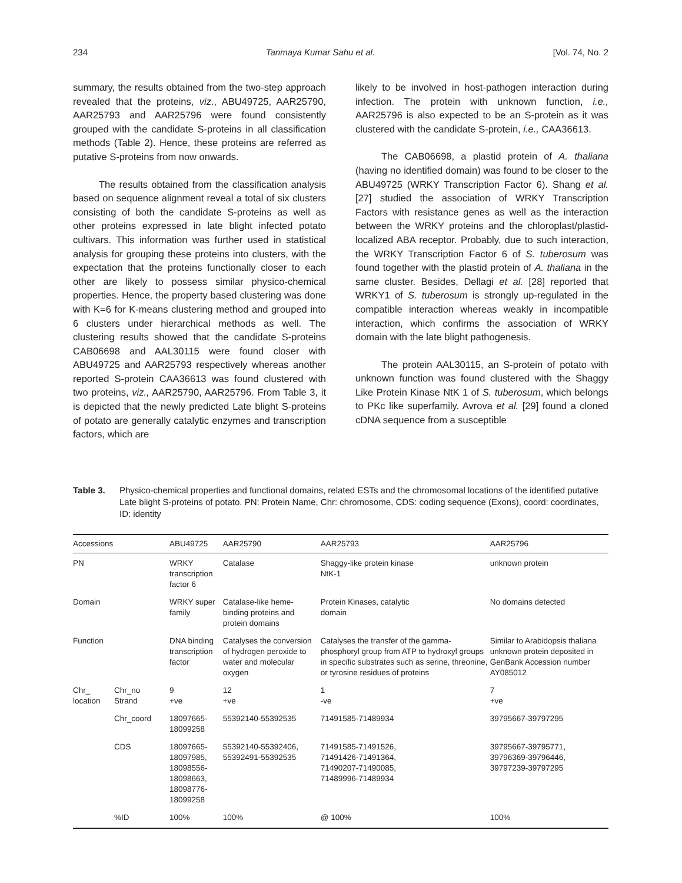234 Tanmaya Kumar Sahu et al. [Vol. 74, No. 2
summary, the results obtained from the two-step approach revealed that the proteins, viz., ABU49725, AAR25790, AAR25793 and AAR25796 were found consistently grouped with the candidate S-proteins in all classification methods (Table 2). Hence, these proteins are referred as putative S-proteins from now onwards.
The results obtained from the classification analysis based on sequence alignment reveal a total of six clusters consisting of both the candidate S-proteins as well as other proteins expressed in late blight infected potato cultivars. This information was further used in statistical analysis for grouping these proteins into clusters, with the expectation that the proteins functionally closer to each other are likely to possess similar physico-chemical properties. Hence, the property based clustering was done with K=6 for K-means clustering method and grouped into 6 clusters under hierarchical methods as well. The clustering results showed that the candidate S-proteins CAB06698 and AAL30115 were found closer with ABU49725 and AAR25793 respectively whereas another reported S-protein CAA36613 was found clustered with two proteins, viz., AAR25790, AAR25796. From Table 3, it is depicted that the newly predicted Late blight S-proteins of potato are generally catalytic enzymes and transcription factors, which are
likely to be involved in host-pathogen interaction during infection. The protein with unknown function, i.e., AAR25796 is also expected to be an S-protein as it was clustered with the candidate S-protein, i.e., CAA36613.
The CAB06698, a plastid protein of A. thaliana (having no identified domain) was found to be closer to the ABU49725 (WRKY Transcription Factor 6). Shang et al. [27] studied the association of WRKY Transcription Factors with resistance genes as well as the interaction between the WRKY proteins and the chloroplast/plastid-localized ABA receptor. Probably, due to such interaction, the WRKY Transcription Factor 6 of S. tuberosum was found together with the plastid protein of A. thaliana in the same cluster. Besides, Dellagi et al. [28] reported that WRKY1 of S. tuberosum is strongly up-regulated in the compatible interaction whereas weakly in incompatible interaction, which confirms the association of WRKY domain with the late blight pathogenesis.
The protein AAL30115, an S-protein of potato with unknown function was found clustered with the Shaggy Like Protein Kinase NtK 1 of S. tuberosum, which belongs to PKc like superfamily. Avrova et al. [29] found a cloned cDNA sequence from a susceptible
Table 3. Physico-chemical properties and functional domains, related ESTs and the chromosomal locations of the identified putative Late blight S-proteins of potato. PN: Protein Name, Chr: chromosome, CDS: coding sequence (Exons), coord: coordinates, ID: identity
| Accessions | | ABU49725 | AAR25790 | AAR25793 | AAR25796 |
| --- | --- | --- | --- | --- | --- |
| PN | | WRKY transcription factor 6 | Catalase | Shaggy-like protein kinase NtK-1 | unknown protein |
| Domain | | WRKY super family | Catalase-like heme- binding proteins and protein domains | Protein Kinases, catalytic domain | No domains detected |
| Function | | DNA binding transcription factor | Catalyses the conversion of hydrogen peroxide to water and molecular oxygen | Catalyses the transfer of the gamma-phosphoryl group from ATP to hydroxyl groups in specific substrates such as serine, threonine, or tyrosine residues of proteins | Similar to Arabidopsis thaliana unknown protein deposited in GenBank Accession number AY085012 |
| Chr_ location | Chr_no Strand | 9 +ve | 12 +ve | 1 -ve | 7 +ve |
| | Chr_coord | 18097665-18099258 | 55392140-55392535 | 71491585-71489934 | 39795667-39797295 |
| | CDS | 18097665-18097985, 18098556-18098663, 18098776-18099258 | 55392140-55392406, 55392491-55392535 | 71491585-71491526, 71491426-71491364, 71490207-71490085, 71489996-71489934 | 39795667-39795771, 39796369-39796446, 39797239-39797295 |
| | %ID | 100% | 100% | @ 100% | 100% |